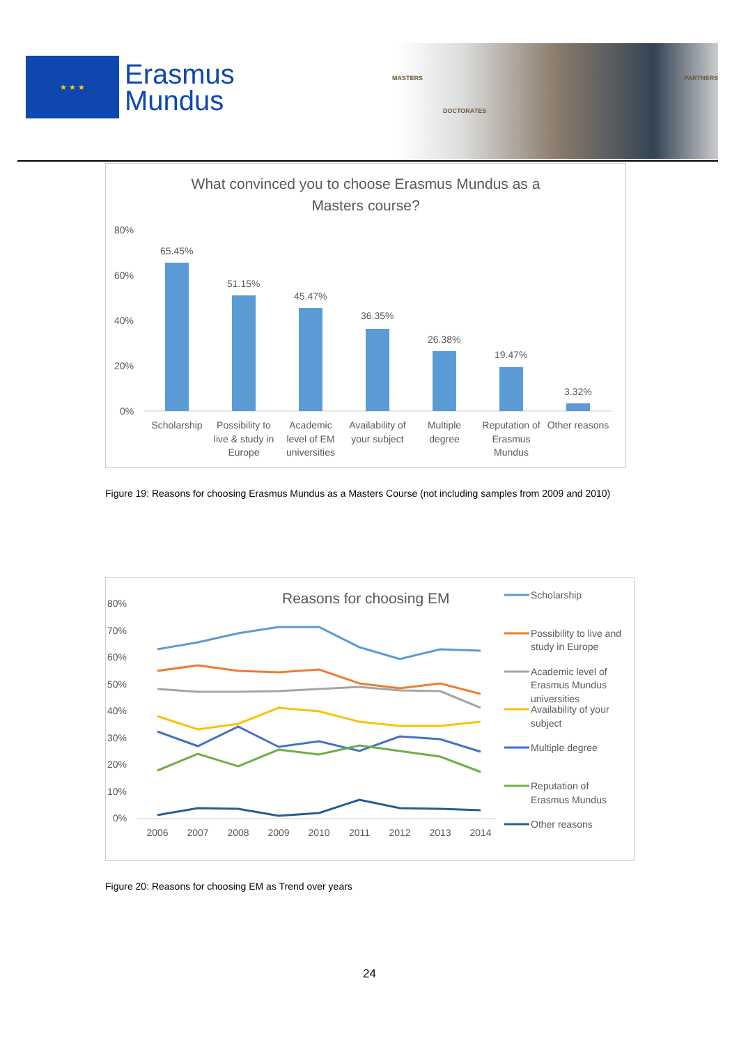★ ★ ★
Erasmus
Mundus
MASTERS
DOCTORATES
PARTNERS
What convinced you to choose Erasmus Mundus as a
Masters course?
80%
60%
40%
20%
0%
65.45%
51.15%
45.47%
36.35%
26.38%
19.47%
3.32%
Scholarship
Possibility to
live & study in
Europe
Academic
level of EM
universities
Availability of
your subject
Multiple
degree
Reputation of
Erasmus
Mundus
Other reasons
Figure 19: Reasons for choosing Erasmus Mundus as a Masters Course (not including samples from 2009 and 2010)
Reasons for choosing EM
80%
70%
60%
50%
40%
30%
20%
10%
0%
2006
2007
2008
2009
2010
2011
2012
2013
2014
Scholarship
Possibility to live and
study in Europe
Academic level of
Erasmus Mundus
universities
Availability of your
subject
Multiple degree
Reputation of
Erasmus Mundus
Other reasons
Figure 20: Reasons for choosing EM as Trend over years
24